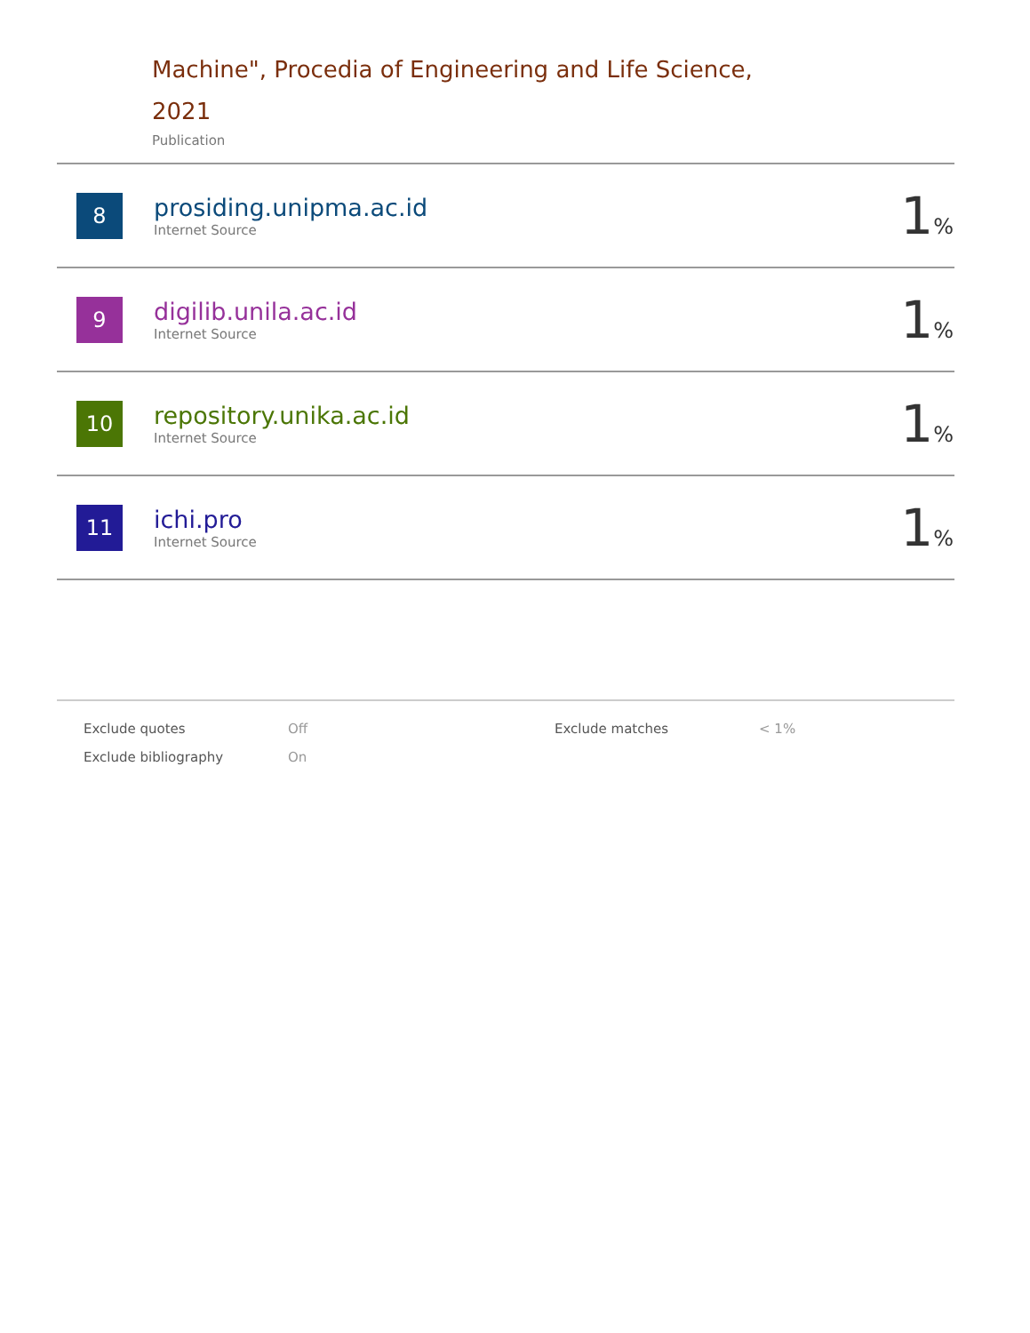Machine", Procedia of Engineering and Life Science, 2021
Publication
| 8 | prosiding.unipma.ac.id Internet Source | 1 % |
| 9 | digilib.unila.ac.id Internet Source | 1 % |
| 10 | repository.unika.ac.id Internet Source | 1 % |
| 11 | ichi.pro Internet Source | 1 % |
| Exclude quotes | Off | Exclude matches | < 1% |
| Exclude bibliography | On | | |